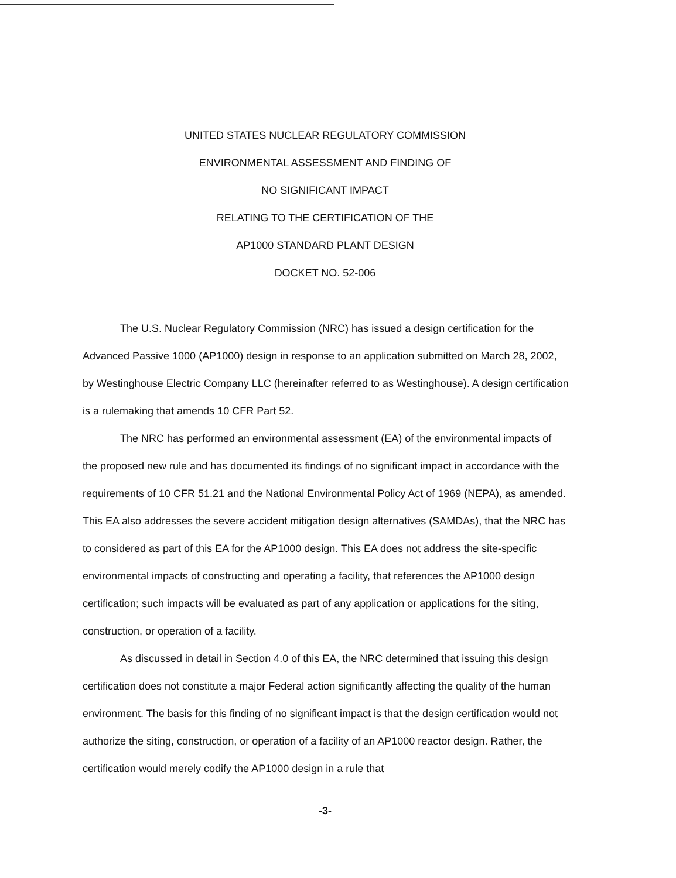UNITED STATES NUCLEAR REGULATORY COMMISSION
ENVIRONMENTAL ASSESSMENT AND FINDING OF
NO SIGNIFICANT IMPACT
RELATING TO THE CERTIFICATION OF THE
AP1000 STANDARD PLANT DESIGN
DOCKET NO. 52-006
The U.S. Nuclear Regulatory Commission (NRC) has issued a design certification for the Advanced Passive 1000 (AP1000) design in response to an application submitted on March 28, 2002, by Westinghouse Electric Company LLC (hereinafter referred to as Westinghouse). A design certification is a rulemaking that amends 10 CFR Part 52.
The NRC has performed an environmental assessment (EA) of the environmental impacts of the proposed new rule and has documented its findings of no significant impact in accordance with the requirements of 10 CFR 51.21 and the National Environmental Policy Act of 1969 (NEPA), as amended. This EA also addresses the severe accident mitigation design alternatives (SAMDAs), that the NRC has to considered as part of this EA for the AP1000 design. This EA does not address the site-specific environmental impacts of constructing and operating a facility, that references the AP1000 design certification; such impacts will be evaluated as part of any application or applications for the siting, construction, or operation of a facility.
As discussed in detail in Section 4.0 of this EA, the NRC determined that issuing this design certification does not constitute a major Federal action significantly affecting the quality of the human environment. The basis for this finding of no significant impact is that the design certification would not authorize the siting, construction, or operation of a facility of an AP1000 reactor design. Rather, the certification would merely codify the AP1000 design in a rule that
-3-